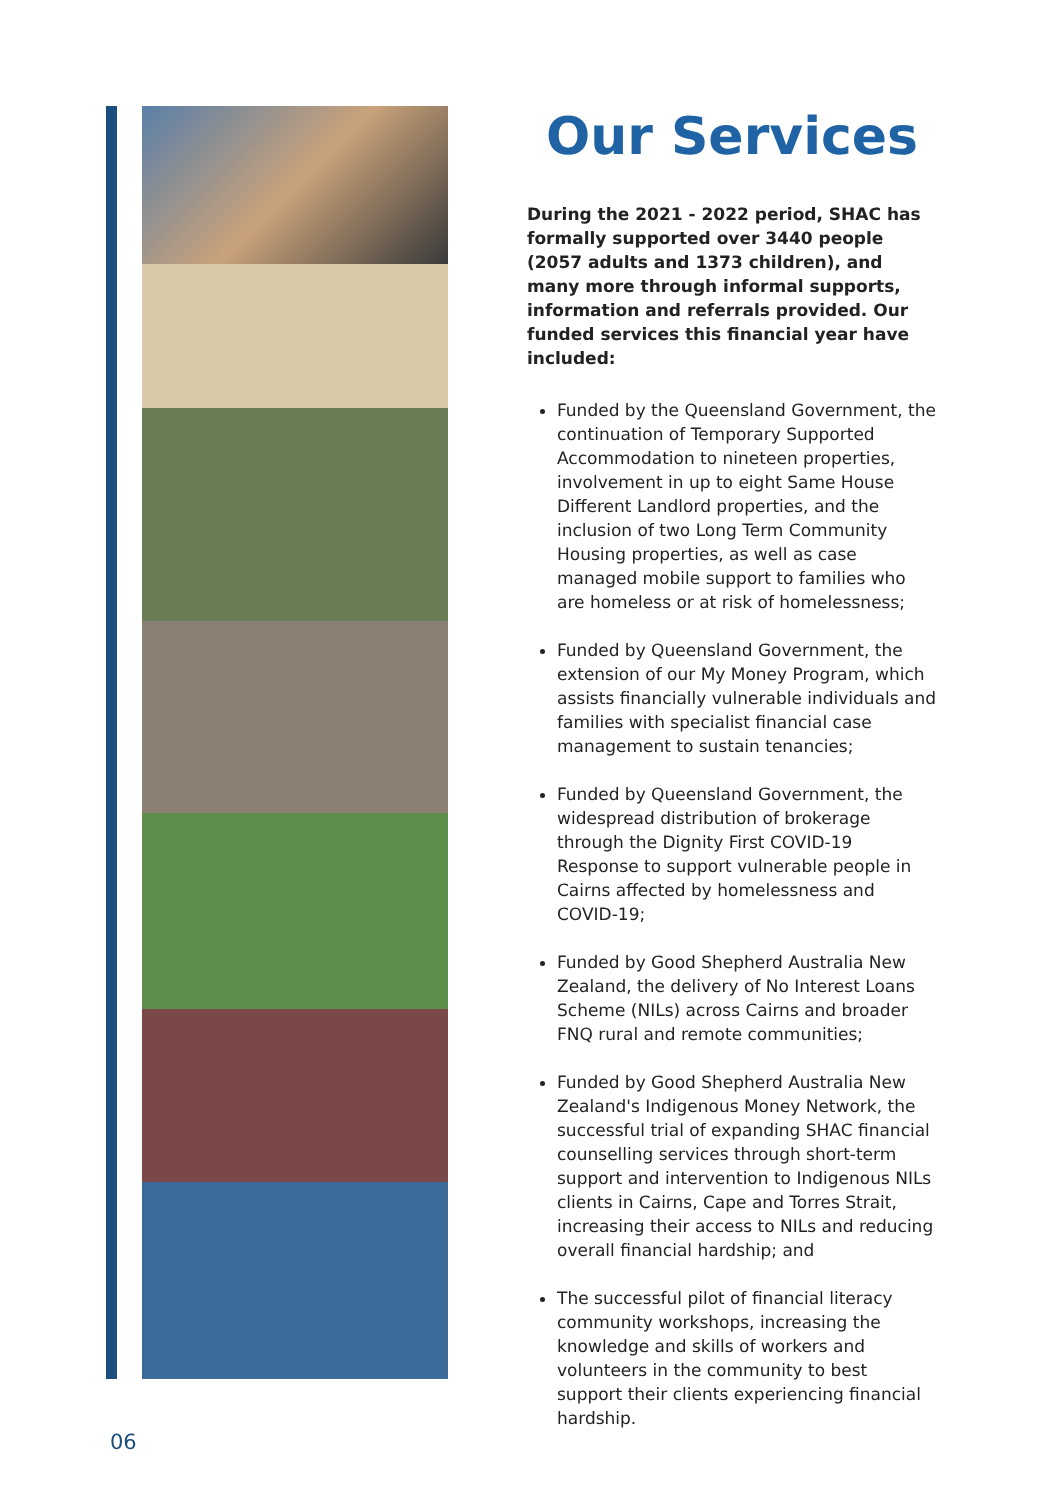Our Services
During the 2021 - 2022 period, SHAC has formally supported over 3440 people (2057 adults and 1373 children), and many more through informal supports, information and referrals provided. Our funded services this financial year have included:
Funded by the Queensland Government, the continuation of Temporary Supported Accommodation to nineteen properties, involvement in up to eight Same House Different Landlord properties, and the inclusion of two Long Term Community Housing properties, as well as case managed mobile support to families who are homeless or at risk of homelessness;
Funded by Queensland Government, the extension of our My Money Program, which assists financially vulnerable individuals and families with specialist financial case management to sustain tenancies;
Funded by Queensland Government, the widespread distribution of brokerage through the Dignity First COVID-19 Response to support vulnerable people in Cairns affected by homelessness and COVID-19;
Funded by Good Shepherd Australia New Zealand, the delivery of No Interest Loans Scheme (NILs) across Cairns and broader FNQ rural and remote communities;
Funded by Good Shepherd Australia New Zealand's Indigenous Money Network, the successful trial of expanding SHAC financial counselling services through short-term support and intervention to Indigenous NILs clients in Cairns, Cape and Torres Strait, increasing their access to NILs and reducing overall financial hardship; and
The successful pilot of financial literacy community workshops, increasing the knowledge and skills of workers and volunteers in the community to best support their clients experiencing financial hardship.
06